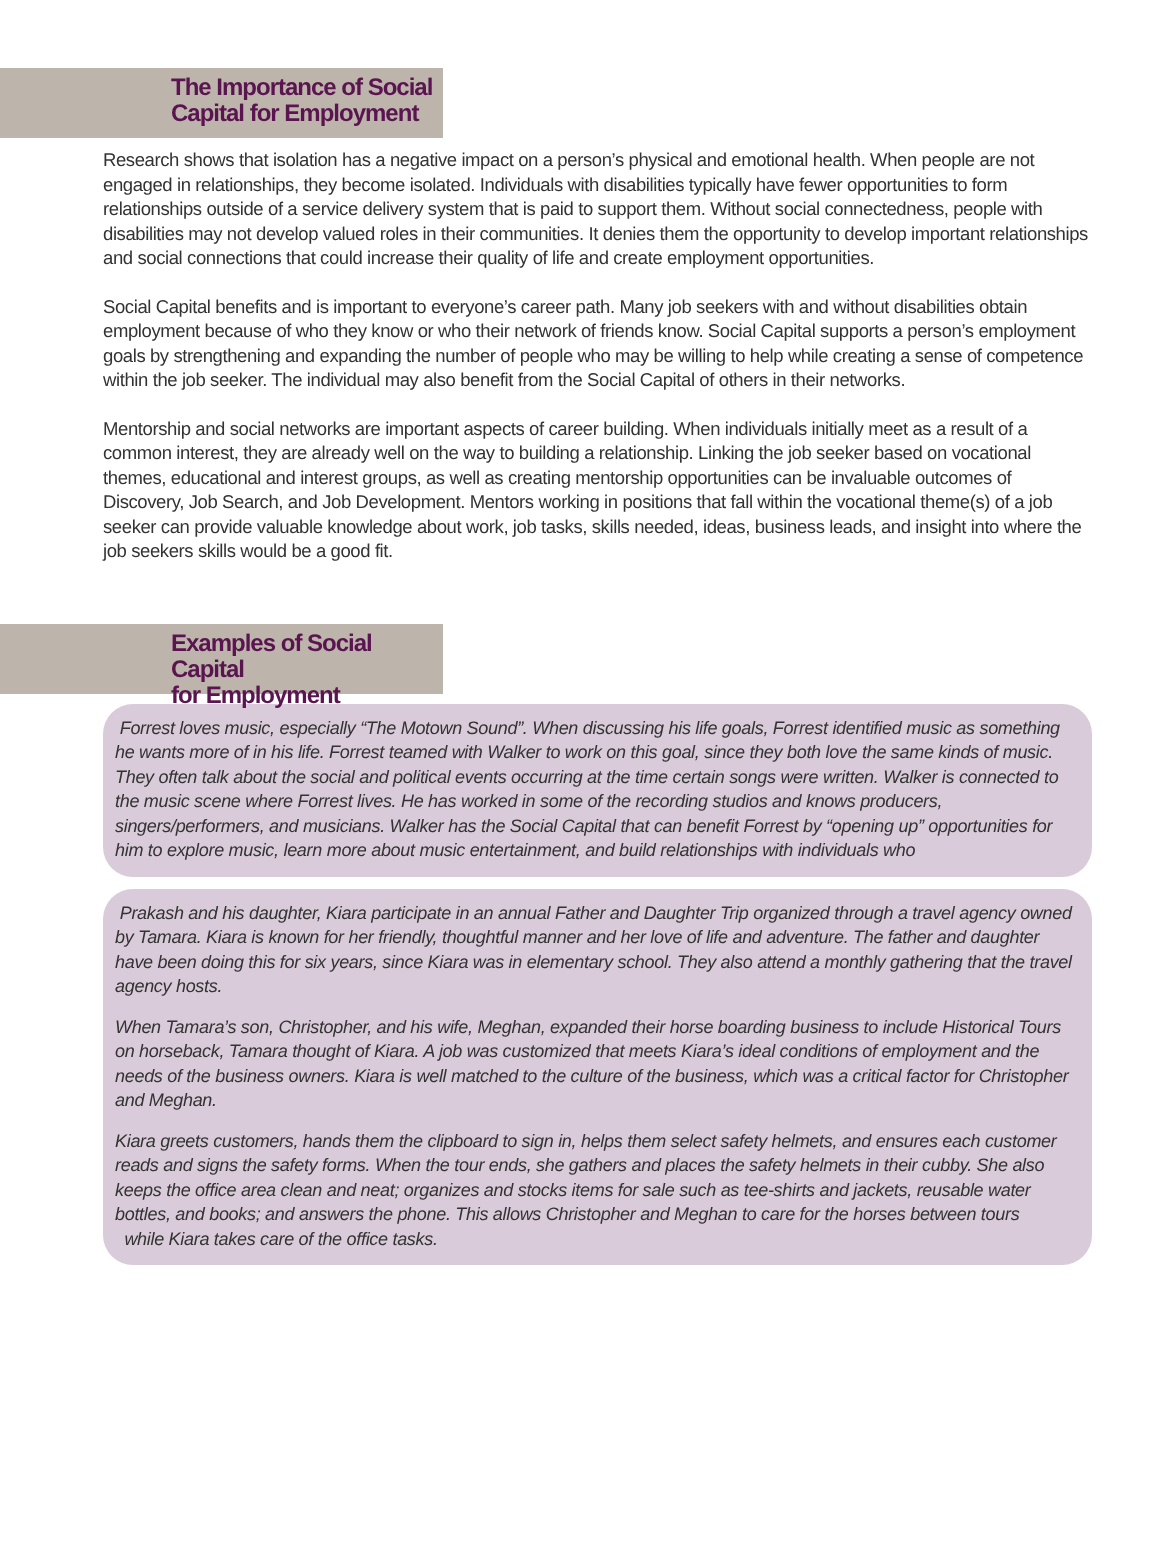The Importance of Social
Capital for Employment
Research shows that isolation has a negative impact on a person’s physical and emotional health. When people are not engaged in relationships, they become isolated. Individuals with disabilities typically have fewer opportunities to form relationships outside of a service delivery system that is paid to support them. Without social connectedness, people with disabilities may not develop valued roles in their communities. It denies them the opportunity to develop important relationships and social connections that could increase their quality of life and create employment opportunities.
Social Capital benefits and is important to everyone’s career path. Many job seekers with and without disabilities obtain employment because of who they know or who their network of friends know. Social Capital supports a person’s employment goals by strengthening and expanding the number of people who may be willing to help while creating a sense of competence within the job seeker. The individual may also benefit from the Social Capital of others in their networks.
Mentorship and social networks are important aspects of career building. When individuals initially meet as a result of a common interest, they are already well on the way to building a relationship. Linking the job seeker based on vocational themes, educational and interest groups, as well as creating mentorship opportunities can be invaluable outcomes of Discovery, Job Search, and Job Development. Mentors working in positions that fall within the vocational theme(s) of a job seeker can provide valuable knowledge about work, job tasks, skills needed, ideas, business leads, and insight into where the job seekers skills would be a good fit.
Examples of Social Capital
for Employment
Forrest loves music, especially “The Motown Sound”. When discussing his life goals, Forrest identified music as something he wants more of in his life. Forrest teamed with Walker to work on this goal, since they both love the same kinds of music. They often talk about the social and political events occurring at the time certain songs were written. Walker is connected to the music scene where Forrest lives. He has worked in some of the recording studios and knows producers, singers/performers, and musicians. Walker has the Social Capital that can benefit Forrest by “opening up” opportunities for him to explore music, learn more about music entertainment, and build relationships with individuals who
Prakash and his daughter, Kiara participate in an annual Father and Daughter Trip organized through a travel agency owned by Tamara. Kiara is known for her friendly, thoughtful manner and her love of life and adventure. The father and daughter have been doing this for six years, since Kiara was in elementary school. They also attend a monthly gathering that the travel agency hosts.
When Tamara’s son, Christopher, and his wife, Meghan, expanded their horse boarding business to include Historical Tours on horseback, Tamara thought of Kiara. A job was customized that meets Kiara’s ideal conditions of employment and the needs of the business owners. Kiara is well matched to the culture of the business, which was a critical factor for Christopher and Meghan.
Kiara greets customers, hands them the clipboard to sign in, helps them select safety helmets, and ensures each customer reads and signs the safety forms. When the tour ends, she gathers and places the safety helmets in their cubby. She also keeps the office area clean and neat; organizes and stocks items for sale such as tee-shirts and jackets, reusable water bottles, and books; and answers the phone. This allows Christopher and Meghan to care for the horses between tours
while Kiara takes care of the office tasks.